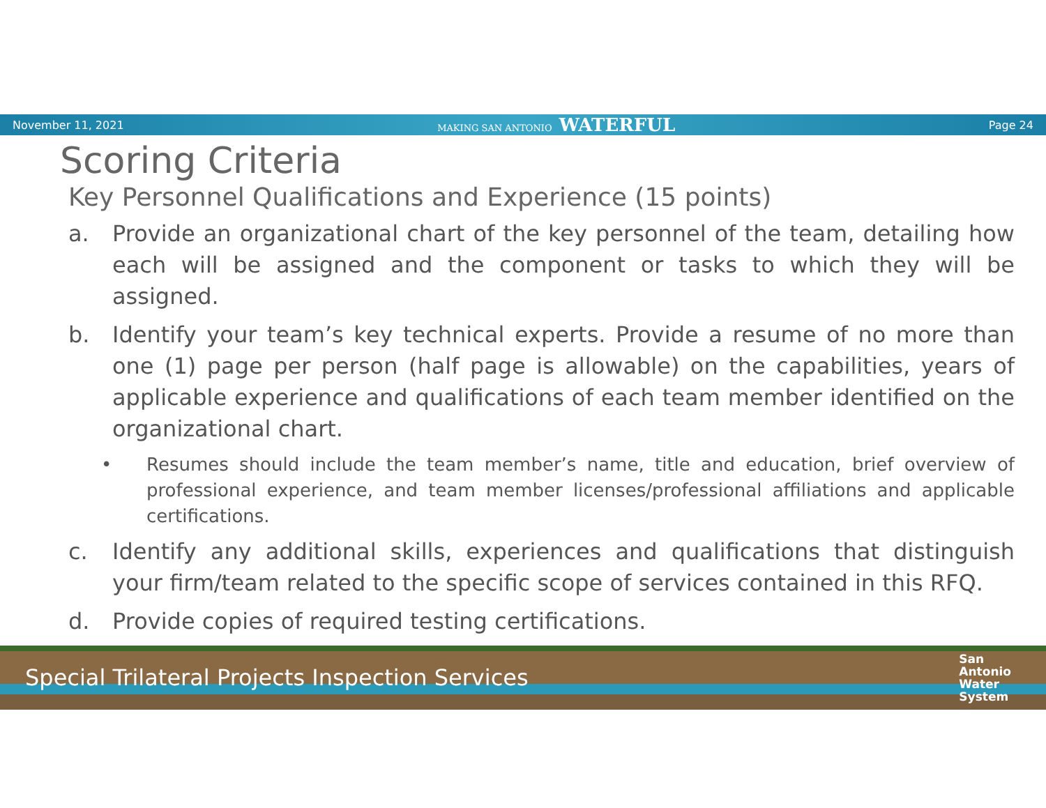November 11, 2021 MAKING SAN ANTONIO WATERFUL Page 24
Scoring Criteria
Key Personnel Qualifications and Experience (15 points)
a. Provide an organizational chart of the key personnel of the team, detailing how each will be assigned and the component or tasks to which they will be assigned.
b. Identify your team’s key technical experts. Provide a resume of no more than one (1) page per person (half page is allowable) on the capabilities, years of applicable experience and qualifications of each team member identified on the organizational chart.
• Resumes should include the team member’s name, title and education, brief overview of professional experience, and team member licenses/professional affiliations and applicable certifications.
c. Identify any additional skills, experiences and qualifications that distinguish your firm/team related to the specific scope of services contained in this RFQ.
d. Provide copies of required testing certifications.
Special Trilateral Projects Inspection Services San
Antonio
Water
System